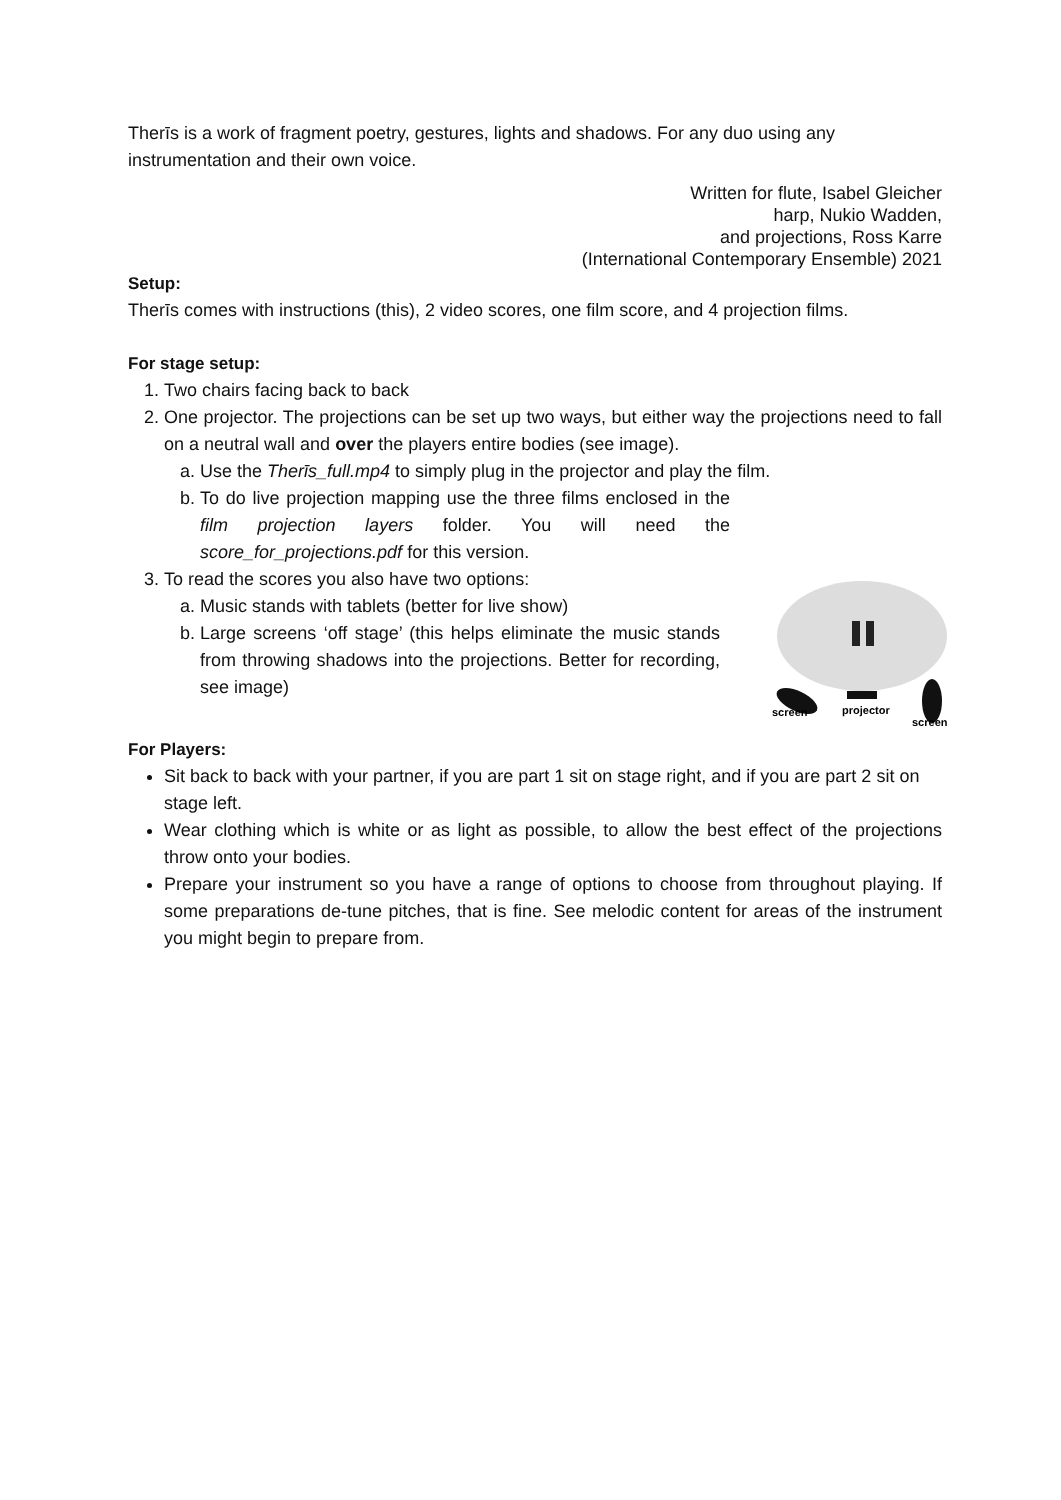Therīs is a work of fragment poetry, gestures, lights and shadows. For any duo using any instrumentation and their own voice.
Written for flute, Isabel Gleicher
harp, Nukio Wadden,
and projections, Ross Karre
(International Contemporary Ensemble) 2021
Setup:
Therīs comes with instructions (this), 2 video scores, one film score, and 4 projection films.
For stage setup:
1. Two chairs facing back to back
2. One projector. The projections can be set up two ways, but either way the projections need to fall on a neutral wall and over the players entire bodies (see image).
a. Use the Therīs_full.mp4 to simply plug in the projector and play the film.
b. To do live projection mapping use the three films enclosed in the film projection layers folder. You will need the score_for_projections.pdf for this version.
3.
screen
projector
screen
To read the scores you also have two options:
a. Music stands with tablets (better for live show)
b. Large screens ‘off stage’ (this helps eliminate the music stands from throwing shadows into the projections. Better for recording, see image)
For Players:
Sit back to back with your partner, if you are part 1 sit on stage right, and if you are part 2 sit on stage left.
Wear clothing which is white or as light as possible, to allow the best effect of the projections throw onto your bodies.
Prepare your instrument so you have a range of options to choose from throughout playing. If some preparations de-tune pitches, that is fine. See melodic content for areas of the instrument you might begin to prepare from.